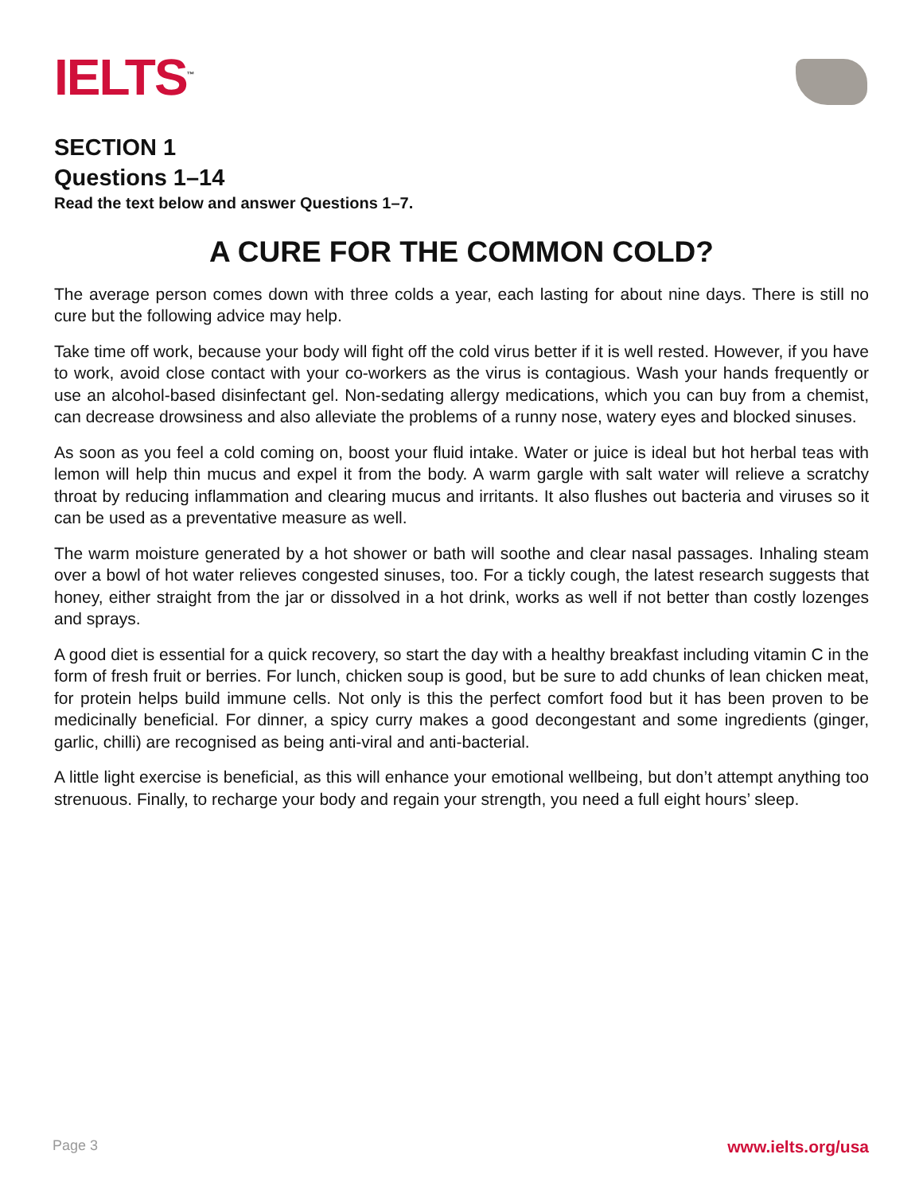IELTS<sup>™</sup>
SECTION 1
Questions 1–14
Read the text below and answer Questions 1–7.
A CURE FOR THE COMMON COLD?
The average person comes down with three colds a year, each lasting for about nine days. There is still no cure but the following advice may help.
Take time off work, because your body will fight off the cold virus better if it is well rested. However, if you have to work, avoid close contact with your co-workers as the virus is contagious. Wash your hands frequently or use an alcohol-based disinfectant gel. Non-sedating allergy medications, which you can buy from a chemist, can decrease drowsiness and also alleviate the problems of a runny nose, watery eyes and blocked sinuses.
As soon as you feel a cold coming on, boost your fluid intake. Water or juice is ideal but hot herbal teas with lemon will help thin mucus and expel it from the body. A warm gargle with salt water will relieve a scratchy throat by reducing inflammation and clearing mucus and irritants. It also flushes out bacteria and viruses so it can be used as a preventative measure as well.
The warm moisture generated by a hot shower or bath will soothe and clear nasal passages. Inhaling steam over a bowl of hot water relieves congested sinuses, too. For a tickly cough, the latest research suggests that honey, either straight from the jar or dissolved in a hot drink, works as well if not better than costly lozenges and sprays.
A good diet is essential for a quick recovery, so start the day with a healthy breakfast including vitamin C in the form of fresh fruit or berries. For lunch, chicken soup is good, but be sure to add chunks of lean chicken meat, for protein helps build immune cells. Not only is this the perfect comfort food but it has been proven to be medicinally beneficial. For dinner, a spicy curry makes a good decongestant and some ingredients (ginger, garlic, chilli) are recognised as being anti-viral and anti-bacterial.
A little light exercise is beneficial, as this will enhance your emotional wellbeing, but don’t attempt anything too strenuous. Finally, to recharge your body and regain your strength, you need a full eight hours’ sleep.
Page 3 www.ielts.org/usa